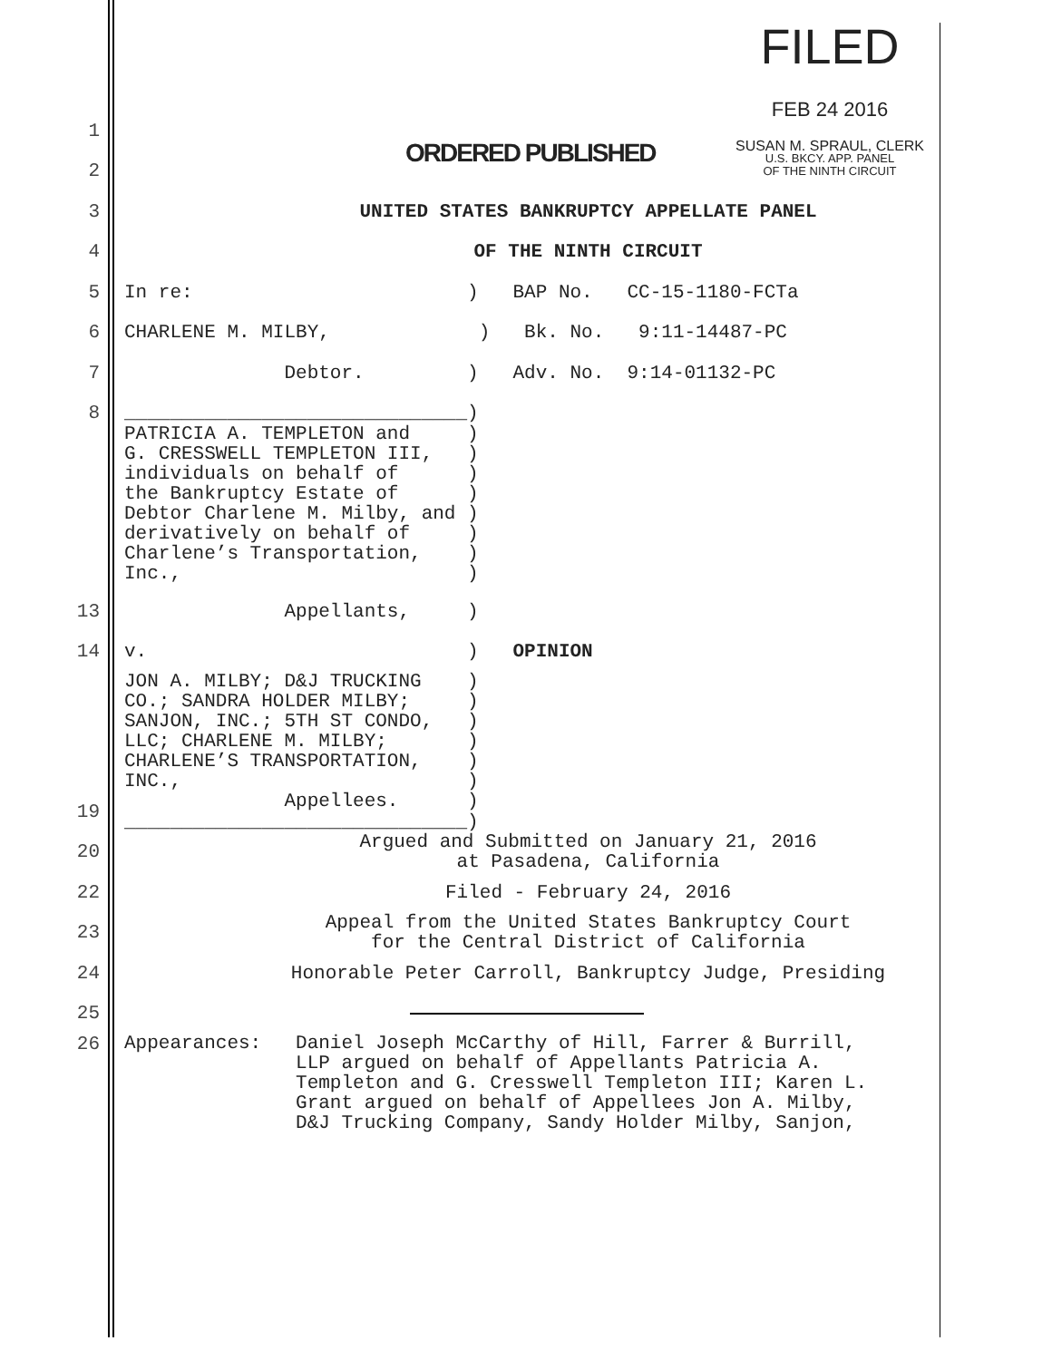FILED
FEB 24 2016
SUSAN M. SPRAUL, CLERK
U.S. BKCY. APP. PANEL
OF THE NINTH CIRCUIT
1
2
ORDERED PUBLISHED
3
UNITED STATES BANKRUPTCY APPELLATE PANEL
4
OF THE NINTH CIRCUIT
5
In re: ) BAP No. CC-15-1180-FCTa
6
CHARLENE M. MILBY, ) Bk. No. 9:11-14487-PC
7
Debtor. ) Adv. No. 9:14-01132-PC
8
______________________________)
PATRICIA A. TEMPLETON and ) G. CRESSWELL TEMPLETON III, ) individuals on behalf of ) the Bankruptcy Estate of ) Debtor Charlene M. Milby, and ) derivatively on behalf of ) Charlene’s Transportation, ) Inc., )
13
Appellants, )
14
v. ) OPINION
JON A. MILBY; D&J TRUCKING ) CO.; SANDRA HOLDER MILBY; ) SANJON, INC.; 5TH ST CONDO, ) LLC; CHARLENE M. MILBY; ) CHARLENE’S TRANSPORTATION, ) INC., )
19
Appellees. ) ______________________________)
20
Argued and Submitted on January 21, 2016 at Pasadena, California
22
Filed - February 24, 2016
23
Appeal from the United States Bankruptcy Court for the Central District of California
24
Honorable Peter Carroll, Bankruptcy Judge, Presiding
25
26
Appearances: Daniel Joseph McCarthy of Hill, Farrer & Burrill, LLP argued on behalf of Appellants Patricia A. Templeton and G. Cresswell Templeton III; Karen L. Grant argued on behalf of Appellees Jon A. Milby, D&J Trucking Company, Sandy Holder Milby, Sanjon,